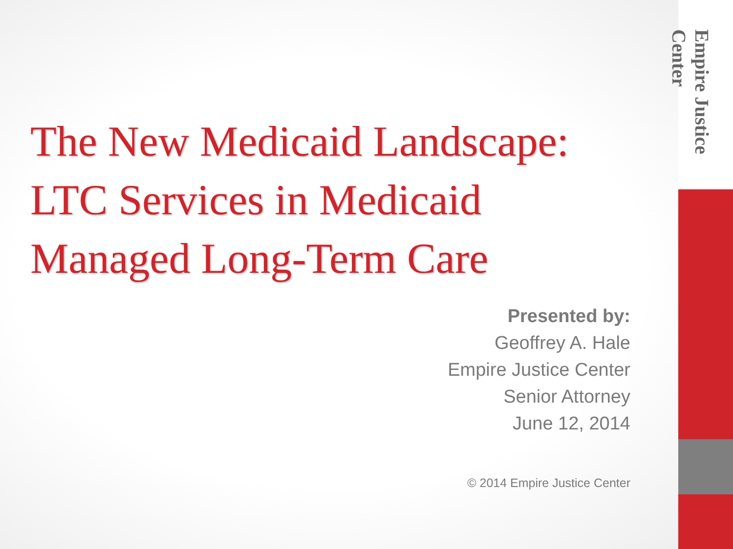Empire Justice Center
The New Medicaid Landscape: LTC Services in Medicaid Managed Long-Term Care
Presented by:
Geoffrey A. Hale
Empire Justice Center
Senior Attorney
June 12, 2014
© 2014 Empire Justice Center